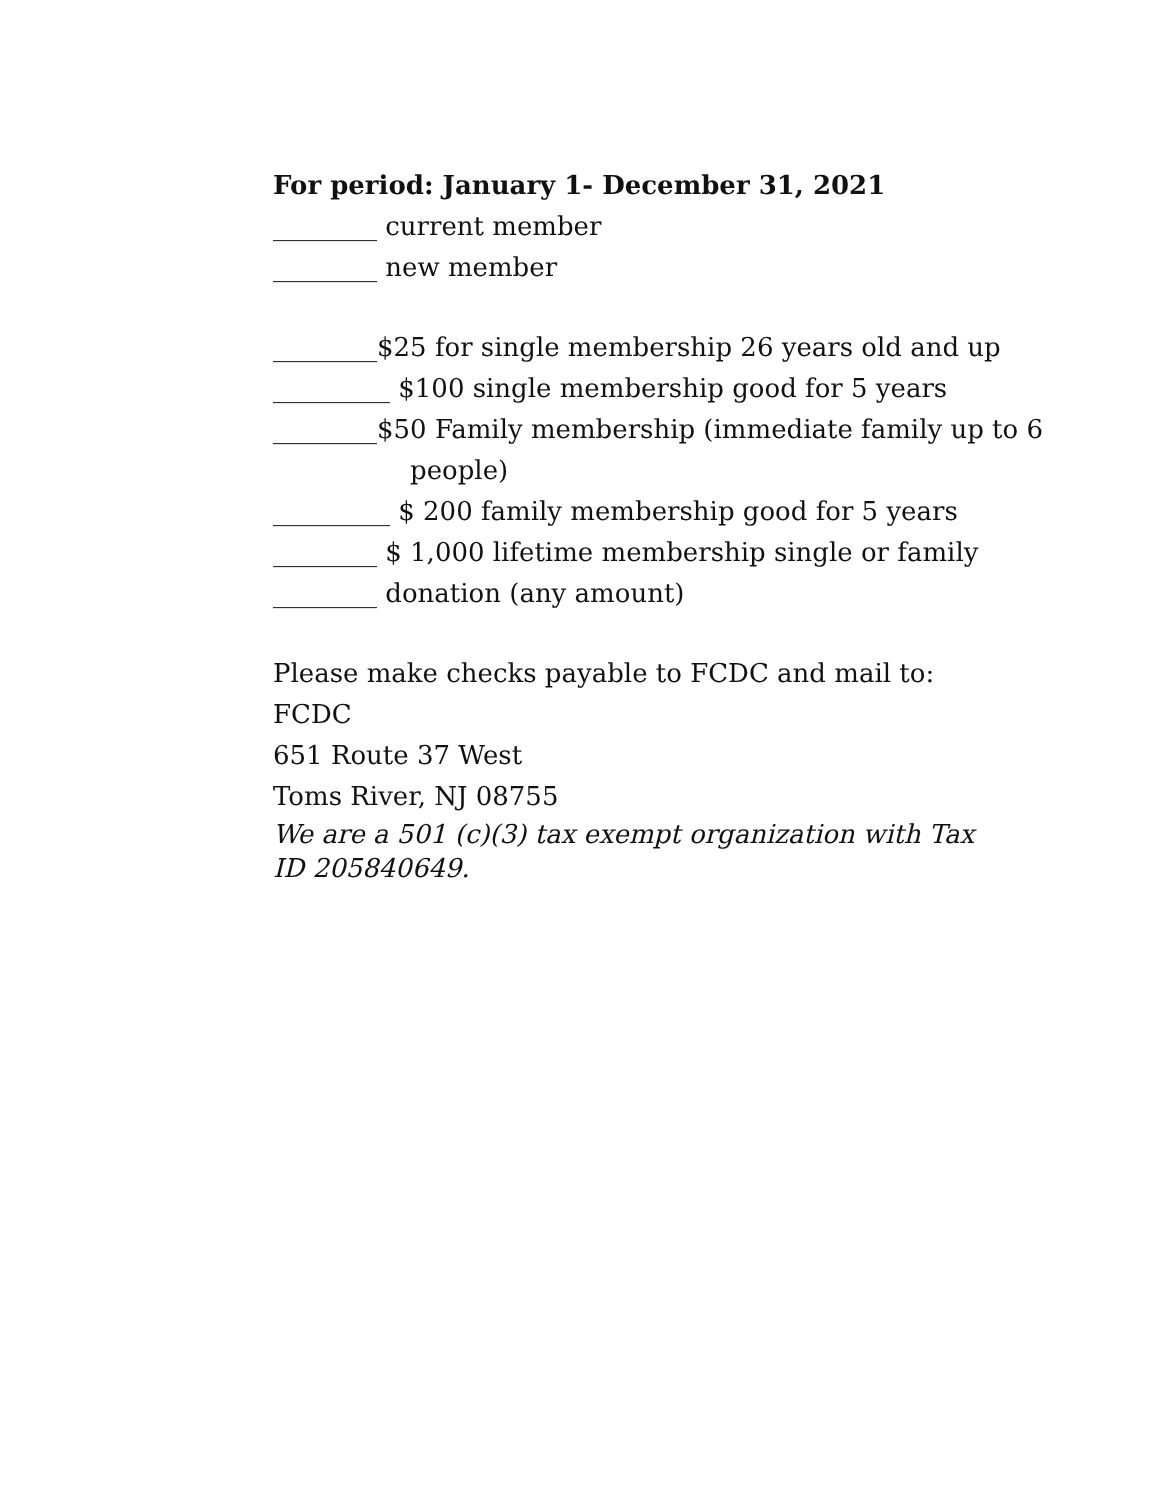For period: January 1- December 31, 2021
________ current member
________ new member
________$25 for single membership 26 years old and up
_________ $100 single membership good for 5 years
________$50 Family membership (immediate family up to 6
people)
_________ $ 200 family membership good for 5 years
________ $ 1,000 lifetime membership single or family
________ donation (any amount)
Please make checks payable to FCDC and mail to:
FCDC
651 Route 37 West
Toms River, NJ 08755
We are a 501 (c)(3) tax exempt organization with Tax ID 205840649.